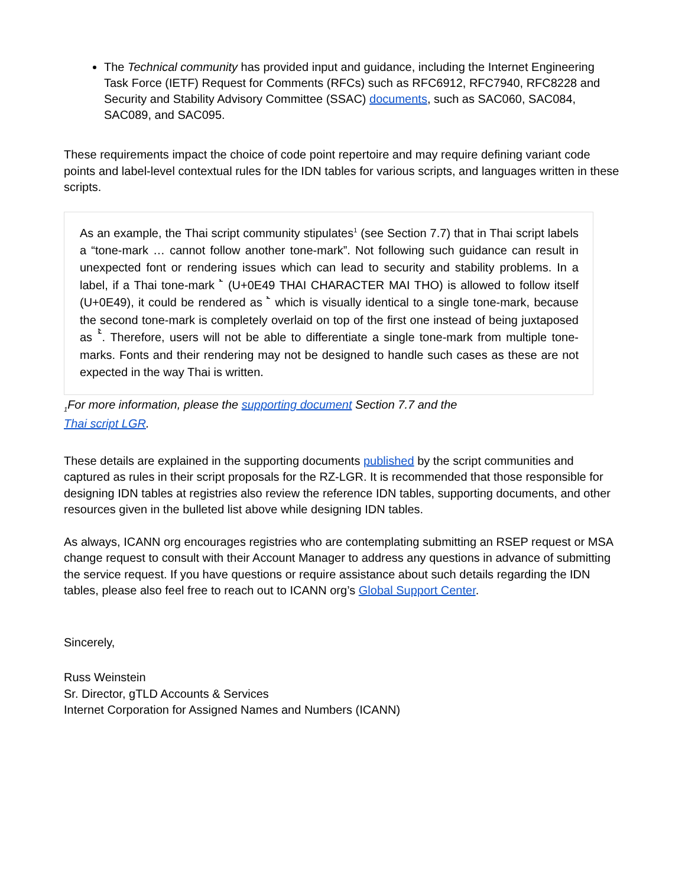The Technical community has provided input and guidance, including the Internet Engineering Task Force (IETF) Request for Comments (RFCs) such as RFC6912, RFC7940, RFC8228 and Security and Stability Advisory Committee (SSAC) documents, such as SAC060, SAC084, SAC089, and SAC095.
These requirements impact the choice of code point repertoire and may require defining variant code points and label-level contextual rules for the IDN tables for various scripts, and languages written in these scripts.
As an example, the Thai script community stipulates<sup>1</sup> (see Section 7.7) that in Thai script labels a “tone-mark … cannot follow another tone-mark”. Not following such guidance can result in unexpected font or rendering issues which can lead to security and stability problems. In a label, if a Thai tone-mark ้ (U+0E49 THAI CHARACTER MAI THO) is allowed to follow itself (U+0E49), it could be rendered as ้ which is visually identical to a single tone-mark, because the second tone-mark is completely overlaid on top of the first one instead of being juxtaposed as ้้. Therefore, users will not be able to differentiate a single tone-mark from multiple tone-marks. Fonts and their rendering may not be designed to handle such cases as these are not expected in the way Thai is written.
<sub>1</sub>For more information, please the supporting document Section 7.7 and the
Thai script LGR.
These details are explained in the supporting documents published by the script communities and captured as rules in their script proposals for the RZ-LGR. It is recommended that those responsible for designing IDN tables at registries also review the reference IDN tables, supporting documents, and other resources given in the bulleted list above while designing IDN tables.
As always, ICANN org encourages registries who are contemplating submitting an RSEP request or MSA change request to consult with their Account Manager to address any questions in advance of submitting the service request. If you have questions or require assistance about such details regarding the IDN tables, please also feel free to reach out to ICANN org’s Global Support Center.
Sincerely,
Russ Weinstein
Sr. Director, gTLD Accounts & Services
Internet Corporation for Assigned Names and Numbers (ICANN)